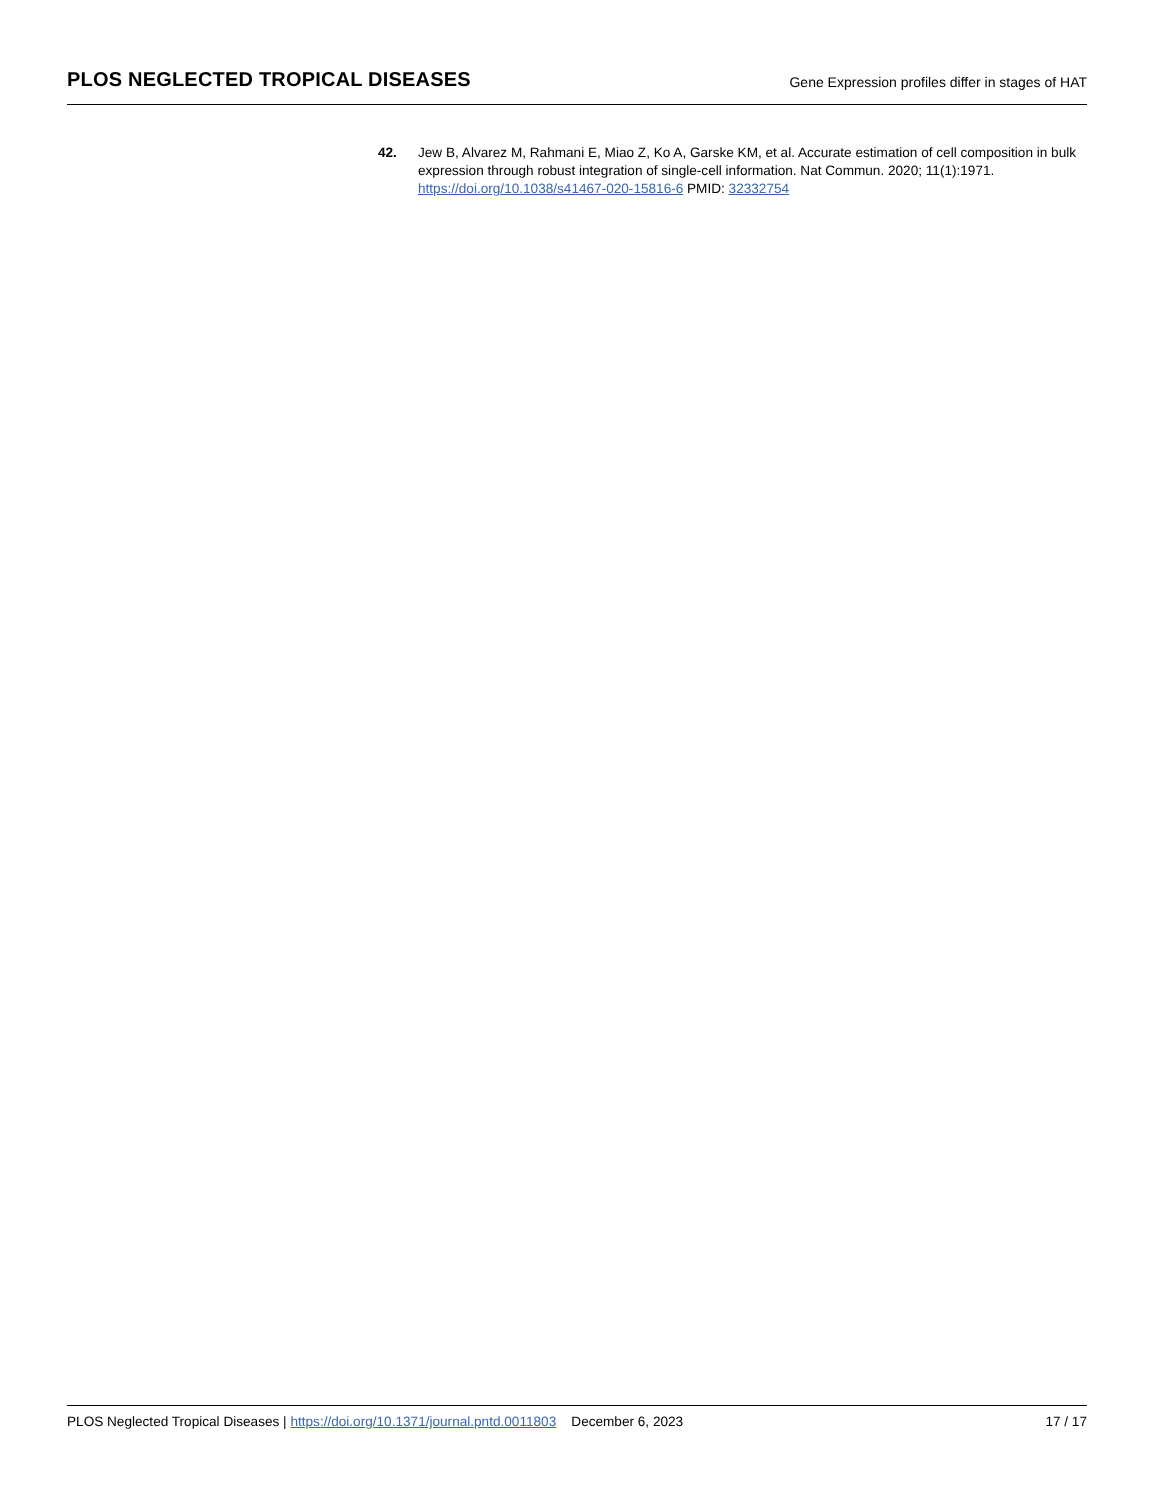PLOS NEGLECTED TROPICAL DISEASES
Gene Expression profiles differ in stages of HAT
42. Jew B, Alvarez M, Rahmani E, Miao Z, Ko A, Garske KM, et al. Accurate estimation of cell composition in bulk expression through robust integration of single-cell information. Nat Commun. 2020; 11(1):1971. https://doi.org/10.1038/s41467-020-15816-6 PMID: 32332754
PLOS Neglected Tropical Diseases | https://doi.org/10.1371/journal.pntd.0011803 December 6, 2023
17 / 17